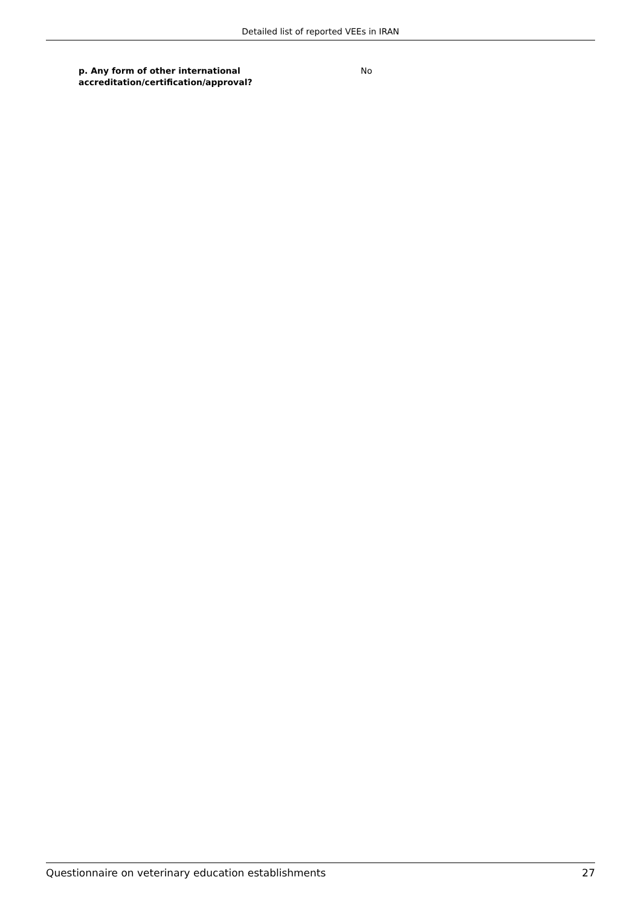Detailed list of reported VEEs in IRAN
p. Any form of other international
accreditation/certification/approval?
No
Questionnaire on veterinary education establishments 27